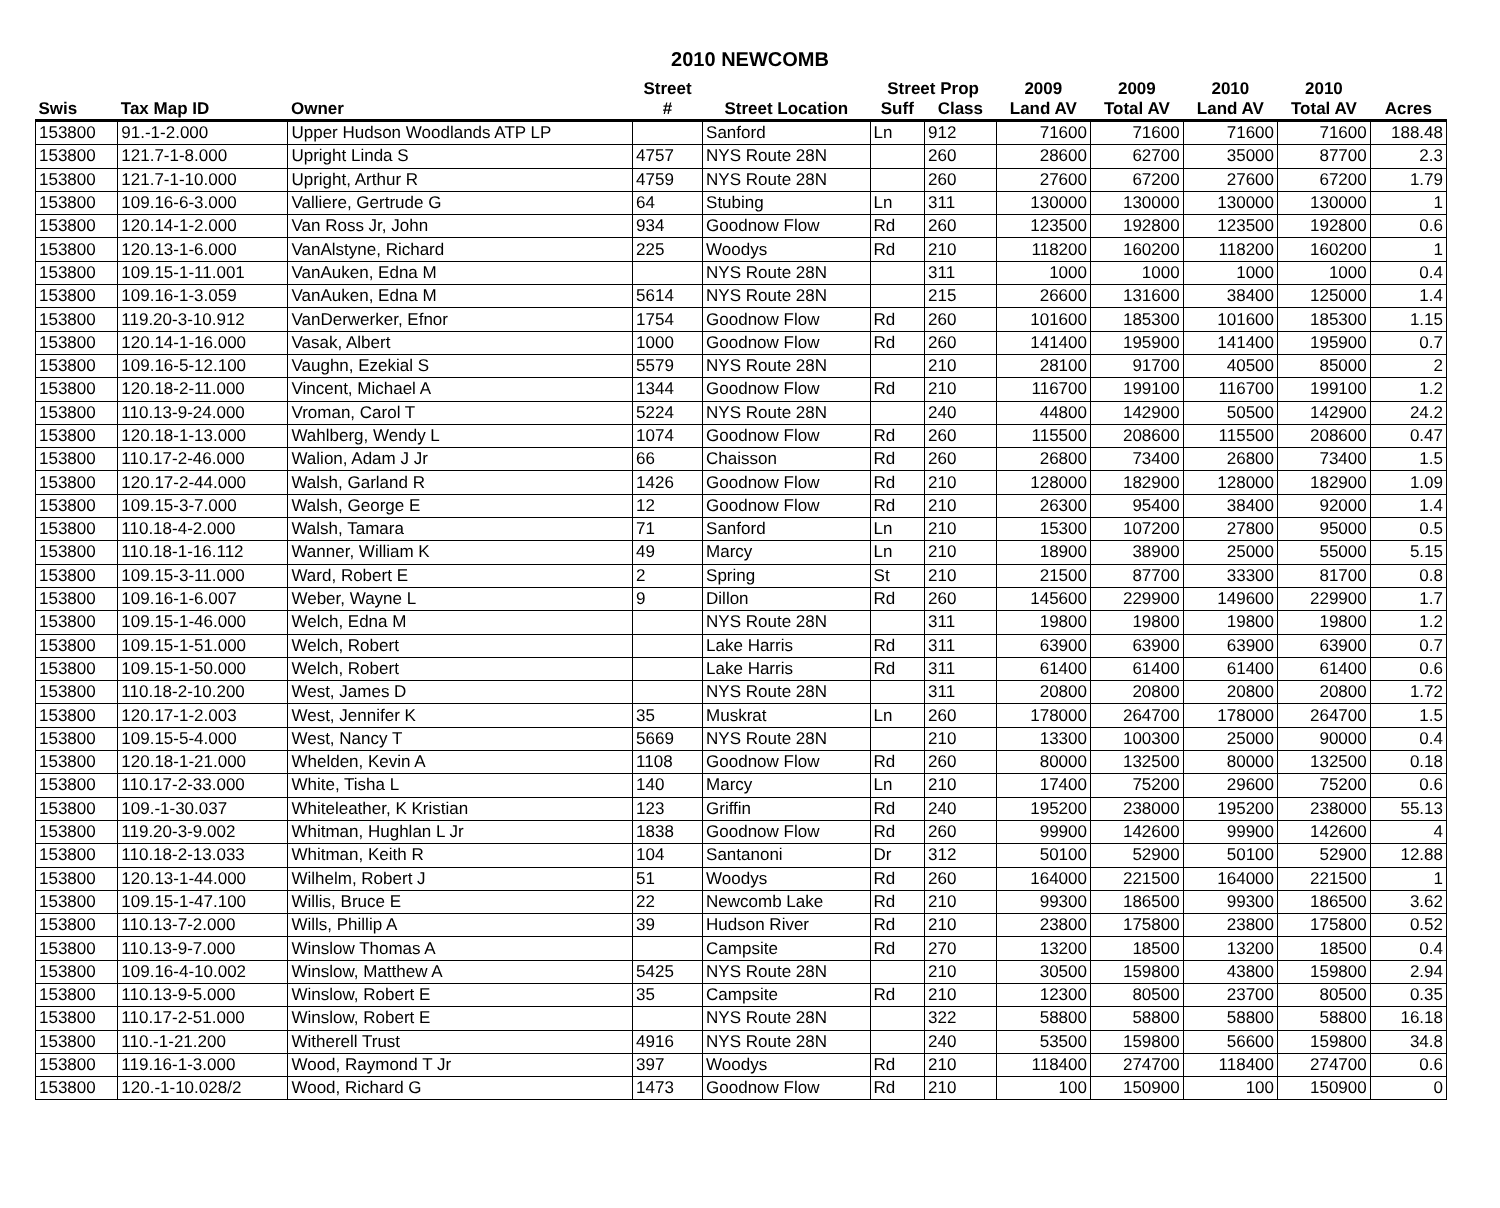2010 NEWCOMB
| | | | Street | | Street Prop | | 2009 | 2009 | 2010 | 2010 | |
| --- | --- | --- | --- | --- | --- | --- | --- | --- | --- | --- | --- |
| Swis | Tax Map ID | Owner | # | Street Location | Suff | Class | Land AV | Total AV | Land AV | Total AV | Acres |
| 153800 | 91.-1-2.000 | Upper Hudson Woodlands ATP LP | | Sanford | Ln | 912 | 71600 | 71600 | 71600 | 71600 | 188.48 |
| 153800 | 121.7-1-8.000 | Upright Linda S | 4757 | NYS Route 28N | | 260 | 28600 | 62700 | 35000 | 87700 | 2.3 |
| 153800 | 121.7-1-10.000 | Upright, Arthur R | 4759 | NYS Route 28N | | 260 | 27600 | 67200 | 27600 | 67200 | 1.79 |
| 153800 | 109.16-6-3.000 | Valliere, Gertrude G | 64 | Stubing | Ln | 311 | 130000 | 130000 | 130000 | 130000 | 1 |
| 153800 | 120.14-1-2.000 | Van Ross Jr, John | 934 | Goodnow Flow | Rd | 260 | 123500 | 192800 | 123500 | 192800 | 0.6 |
| 153800 | 120.13-1-6.000 | VanAlstyne, Richard | 225 | Woodys | Rd | 210 | 118200 | 160200 | 118200 | 160200 | 1 |
| 153800 | 109.15-1-11.001 | VanAuken, Edna M | | NYS Route 28N | | 311 | 1000 | 1000 | 1000 | 1000 | 0.4 |
| 153800 | 109.16-1-3.059 | VanAuken, Edna M | 5614 | NYS Route 28N | | 215 | 26600 | 131600 | 38400 | 125000 | 1.4 |
| 153800 | 119.20-3-10.912 | VanDerwerker, Efnor | 1754 | Goodnow Flow | Rd | 260 | 101600 | 185300 | 101600 | 185300 | 1.15 |
| 153800 | 120.14-1-16.000 | Vasak, Albert | 1000 | Goodnow Flow | Rd | 260 | 141400 | 195900 | 141400 | 195900 | 0.7 |
| 153800 | 109.16-5-12.100 | Vaughn, Ezekial S | 5579 | NYS Route 28N | | 210 | 28100 | 91700 | 40500 | 85000 | 2 |
| 153800 | 120.18-2-11.000 | Vincent, Michael A | 1344 | Goodnow Flow | Rd | 210 | 116700 | 199100 | 116700 | 199100 | 1.2 |
| 153800 | 110.13-9-24.000 | Vroman, Carol T | 5224 | NYS Route 28N | | 240 | 44800 | 142900 | 50500 | 142900 | 24.2 |
| 153800 | 120.18-1-13.000 | Wahlberg, Wendy L | 1074 | Goodnow Flow | Rd | 260 | 115500 | 208600 | 115500 | 208600 | 0.47 |
| 153800 | 110.17-2-46.000 | Walion, Adam J Jr | 66 | Chaisson | Rd | 260 | 26800 | 73400 | 26800 | 73400 | 1.5 |
| 153800 | 120.17-2-44.000 | Walsh, Garland R | 1426 | Goodnow Flow | Rd | 210 | 128000 | 182900 | 128000 | 182900 | 1.09 |
| 153800 | 109.15-3-7.000 | Walsh, George E | 12 | Goodnow Flow | Rd | 210 | 26300 | 95400 | 38400 | 92000 | 1.4 |
| 153800 | 110.18-4-2.000 | Walsh, Tamara | 71 | Sanford | Ln | 210 | 15300 | 107200 | 27800 | 95000 | 0.5 |
| 153800 | 110.18-1-16.112 | Wanner, William K | 49 | Marcy | Ln | 210 | 18900 | 38900 | 25000 | 55000 | 5.15 |
| 153800 | 109.15-3-11.000 | Ward, Robert E | 2 | Spring | St | 210 | 21500 | 87700 | 33300 | 81700 | 0.8 |
| 153800 | 109.16-1-6.007 | Weber, Wayne L | 9 | Dillon | Rd | 260 | 145600 | 229900 | 149600 | 229900 | 1.7 |
| 153800 | 109.15-1-46.000 | Welch, Edna M | | NYS Route 28N | | 311 | 19800 | 19800 | 19800 | 19800 | 1.2 |
| 153800 | 109.15-1-51.000 | Welch, Robert | | Lake Harris | Rd | 311 | 63900 | 63900 | 63900 | 63900 | 0.7 |
| 153800 | 109.15-1-50.000 | Welch, Robert | | Lake Harris | Rd | 311 | 61400 | 61400 | 61400 | 61400 | 0.6 |
| 153800 | 110.18-2-10.200 | West, James D | | NYS Route 28N | | 311 | 20800 | 20800 | 20800 | 20800 | 1.72 |
| 153800 | 120.17-1-2.003 | West, Jennifer K | 35 | Muskrat | Ln | 260 | 178000 | 264700 | 178000 | 264700 | 1.5 |
| 153800 | 109.15-5-4.000 | West, Nancy T | 5669 | NYS Route 28N | | 210 | 13300 | 100300 | 25000 | 90000 | 0.4 |
| 153800 | 120.18-1-21.000 | Whelden, Kevin A | 1108 | Goodnow Flow | Rd | 260 | 80000 | 132500 | 80000 | 132500 | 0.18 |
| 153800 | 110.17-2-33.000 | White, Tisha L | 140 | Marcy | Ln | 210 | 17400 | 75200 | 29600 | 75200 | 0.6 |
| 153800 | 109.-1-30.037 | Whiteleather, K Kristian | 123 | Griffin | Rd | 240 | 195200 | 238000 | 195200 | 238000 | 55.13 |
| 153800 | 119.20-3-9.002 | Whitman, Hughlan L Jr | 1838 | Goodnow Flow | Rd | 260 | 99900 | 142600 | 99900 | 142600 | 4 |
| 153800 | 110.18-2-13.033 | Whitman, Keith R | 104 | Santanoni | Dr | 312 | 50100 | 52900 | 50100 | 52900 | 12.88 |
| 153800 | 120.13-1-44.000 | Wilhelm, Robert J | 51 | Woodys | Rd | 260 | 164000 | 221500 | 164000 | 221500 | 1 |
| 153800 | 109.15-1-47.100 | Willis, Bruce E | 22 | Newcomb Lake | Rd | 210 | 99300 | 186500 | 99300 | 186500 | 3.62 |
| 153800 | 110.13-7-2.000 | Wills, Phillip A | 39 | Hudson River | Rd | 210 | 23800 | 175800 | 23800 | 175800 | 0.52 |
| 153800 | 110.13-9-7.000 | Winslow Thomas A | | Campsite | Rd | 270 | 13200 | 18500 | 13200 | 18500 | 0.4 |
| 153800 | 109.16-4-10.002 | Winslow, Matthew A | 5425 | NYS Route 28N | | 210 | 30500 | 159800 | 43800 | 159800 | 2.94 |
| 153800 | 110.13-9-5.000 | Winslow, Robert E | 35 | Campsite | Rd | 210 | 12300 | 80500 | 23700 | 80500 | 0.35 |
| 153800 | 110.17-2-51.000 | Winslow, Robert E | | NYS Route 28N | | 322 | 58800 | 58800 | 58800 | 58800 | 16.18 |
| 153800 | 110.-1-21.200 | Witherell Trust | 4916 | NYS Route 28N | | 240 | 53500 | 159800 | 56600 | 159800 | 34.8 |
| 153800 | 119.16-1-3.000 | Wood, Raymond T Jr | 397 | Woodys | Rd | 210 | 118400 | 274700 | 118400 | 274700 | 0.6 |
| 153800 | 120.-1-10.028/2 | Wood, Richard G | 1473 | Goodnow Flow | Rd | 210 | 100 | 150900 | 100 | 150900 | 0 |